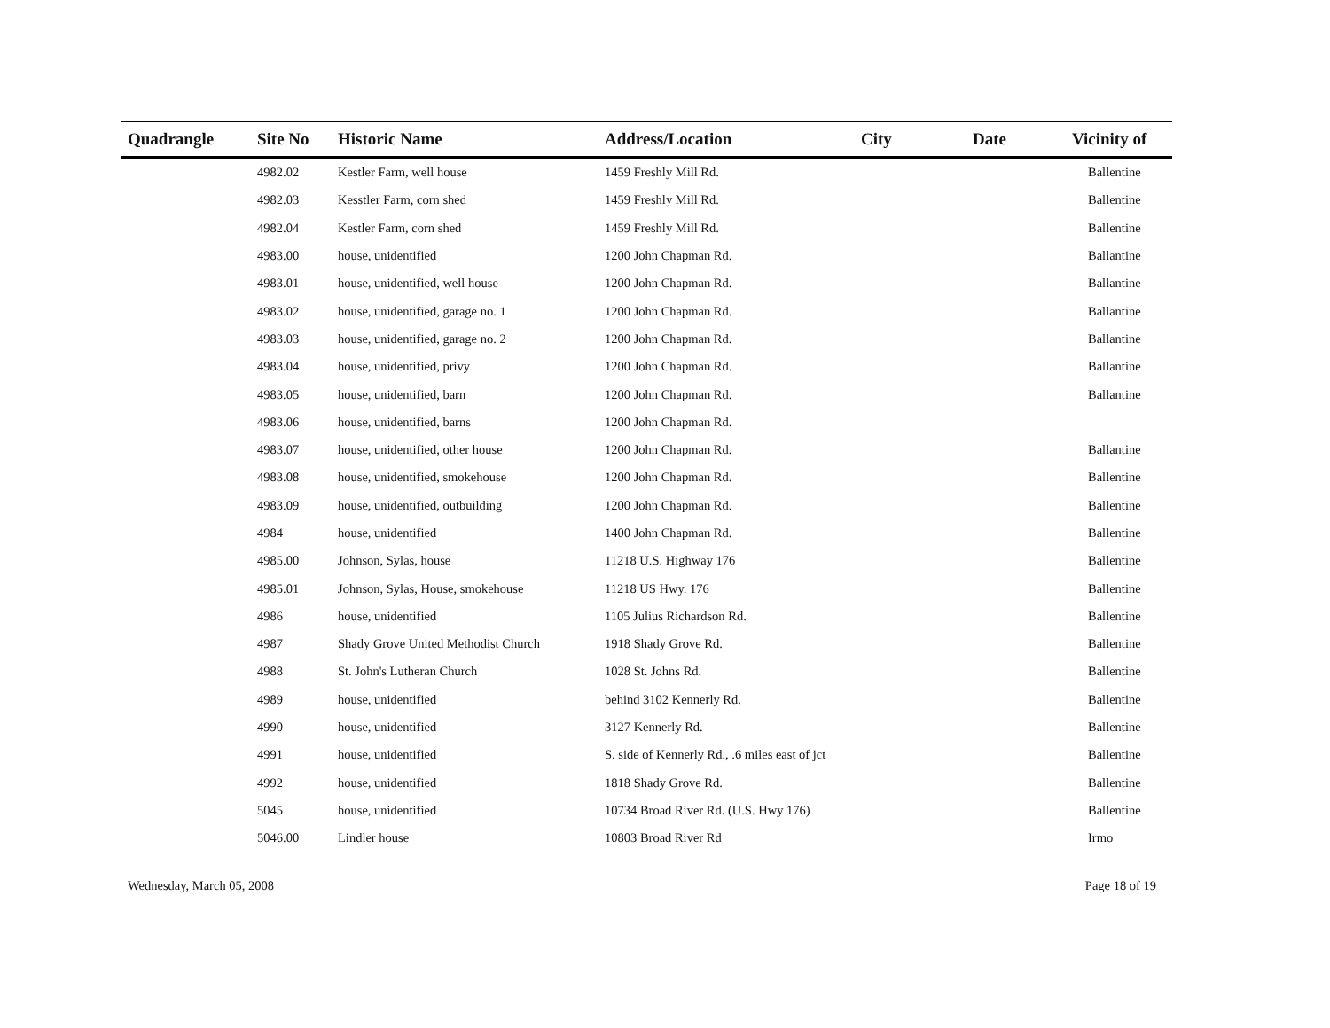| Quadrangle | Site No | Historic Name | Address/Location | City | Date | Vicinity of |
| --- | --- | --- | --- | --- | --- | --- |
| | 4982.02 | Kestler Farm, well house | 1459 Freshly Mill Rd. | | | Ballentine |
| | 4982.03 | Kesstler Farm, corn shed | 1459 Freshly Mill Rd. | | | Ballentine |
| | 4982.04 | Kestler Farm, corn shed | 1459 Freshly Mill Rd. | | | Ballentine |
| | 4983.00 | house, unidentified | 1200 John Chapman Rd. | | | Ballantine |
| | 4983.01 | house, unidentified, well house | 1200 John Chapman Rd. | | | Ballantine |
| | 4983.02 | house, unidentified, garage no. 1 | 1200 John Chapman Rd. | | | Ballantine |
| | 4983.03 | house, unidentified, garage no. 2 | 1200 John Chapman Rd. | | | Ballantine |
| | 4983.04 | house, unidentified, privy | 1200 John Chapman Rd. | | | Ballantine |
| | 4983.05 | house, unidentified, barn | 1200 John Chapman Rd. | | | Ballantine |
| | 4983.06 | house, unidentified, barns | 1200 John Chapman Rd. | | | |
| | 4983.07 | house, unidentified, other house | 1200 John Chapman Rd. | | | Ballantine |
| | 4983.08 | house, unidentified, smokehouse | 1200 John Chapman Rd. | | | Ballentine |
| | 4983.09 | house, unidentified, outbuilding | 1200 John Chapman Rd. | | | Ballentine |
| | 4984 | house, unidentified | 1400 John Chapman Rd. | | | Ballentine |
| | 4985.00 | Johnson, Sylas, house | 11218 U.S. Highway 176 | | | Ballentine |
| | 4985.01 | Johnson, Sylas, House, smokehouse | 11218 US Hwy. 176 | | | Ballentine |
| | 4986 | house, unidentified | 1105 Julius Richardson Rd. | | | Ballentine |
| | 4987 | Shady Grove United Methodist Church | 1918 Shady Grove Rd. | | | Ballentine |
| | 4988 | St. John's Lutheran Church | 1028 St. Johns Rd. | | | Ballentine |
| | 4989 | house, unidentified | behind 3102 Kennerly Rd. | | | Ballentine |
| | 4990 | house, unidentified | 3127 Kennerly Rd. | | | Ballentine |
| | 4991 | house, unidentified | S. side of Kennerly Rd., .6 miles east of jct | | | Ballentine |
| | 4992 | house, unidentified | 1818 Shady Grove Rd. | | | Ballentine |
| | 5045 | house, unidentified | 10734 Broad River Rd. (U.S. Hwy 176) | | | Ballentine |
| | 5046.00 | Lindler house | 10803 Broad River Rd | | | Irmo |
Wednesday, March 05, 2008 Page 18 of 19